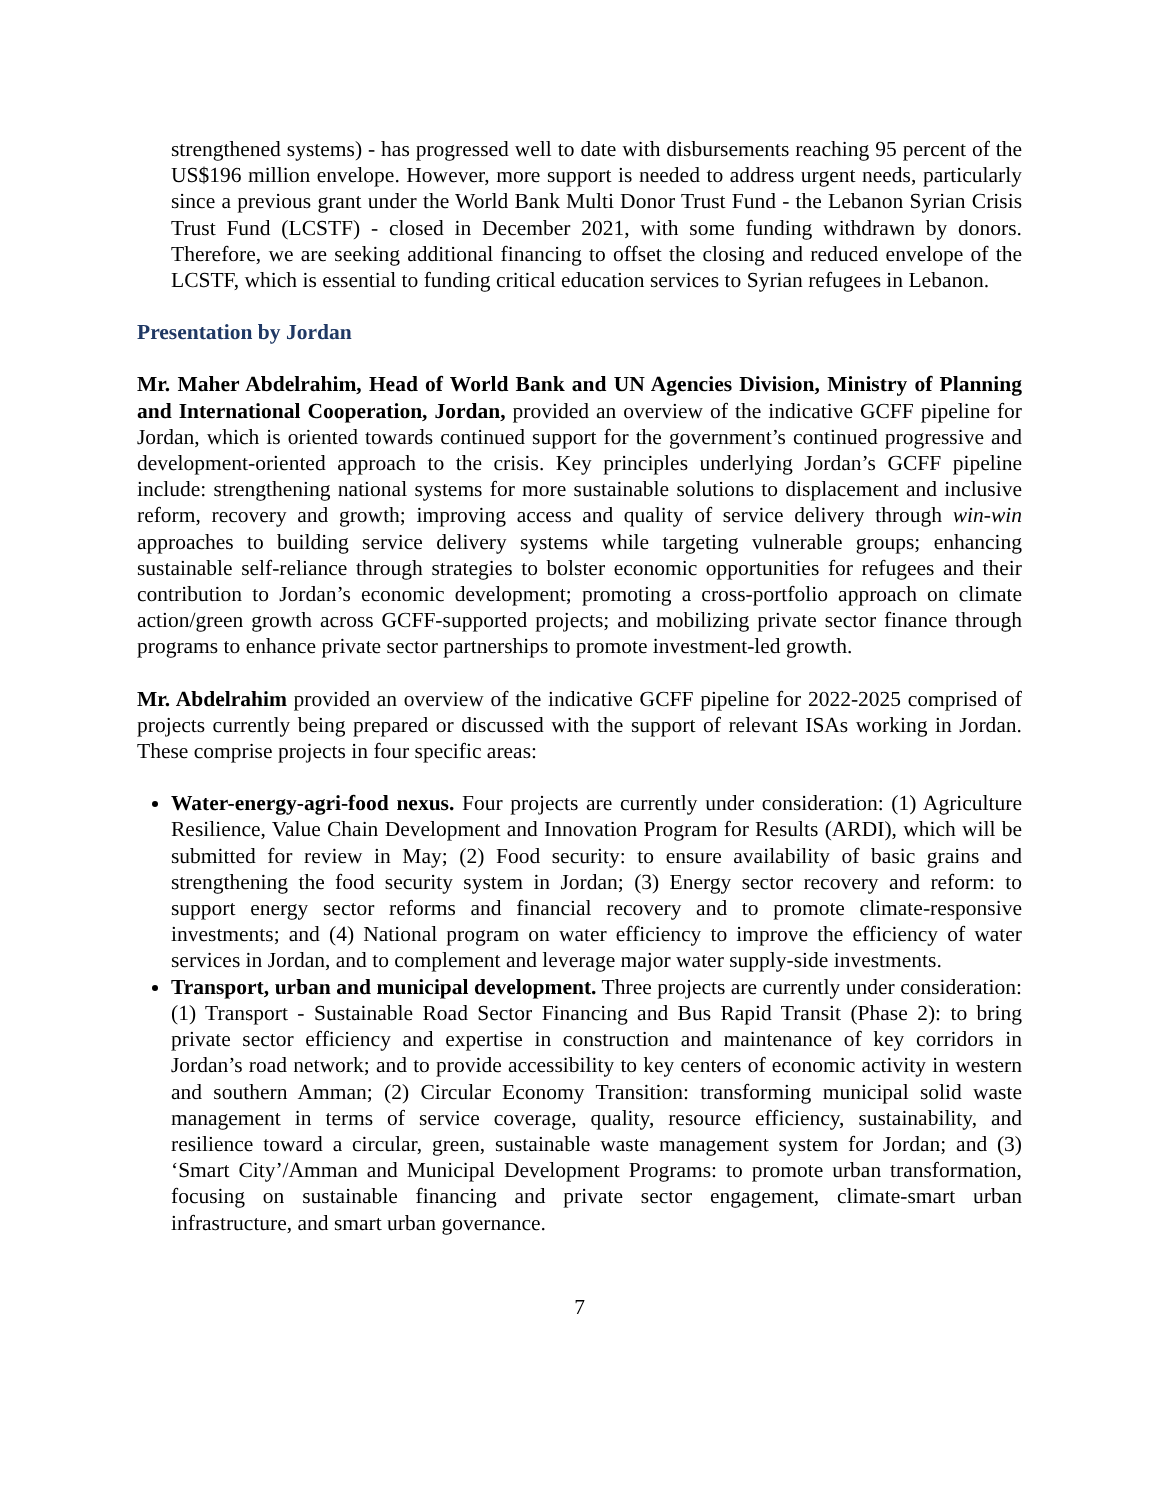strengthened systems) - has progressed well to date with disbursements reaching 95 percent of the US$196 million envelope. However, more support is needed to address urgent needs, particularly since a previous grant under the World Bank Multi Donor Trust Fund - the Lebanon Syrian Crisis Trust Fund (LCSTF) - closed in December 2021, with some funding withdrawn by donors. Therefore, we are seeking additional financing to offset the closing and reduced envelope of the LCSTF, which is essential to funding critical education services to Syrian refugees in Lebanon.
Presentation by Jordan
Mr. Maher Abdelrahim, Head of World Bank and UN Agencies Division, Ministry of Planning and International Cooperation, Jordan, provided an overview of the indicative GCFF pipeline for Jordan, which is oriented towards continued support for the government’s continued progressive and development-oriented approach to the crisis. Key principles underlying Jordan’s GCFF pipeline include: strengthening national systems for more sustainable solutions to displacement and inclusive reform, recovery and growth; improving access and quality of service delivery through win-win approaches to building service delivery systems while targeting vulnerable groups; enhancing sustainable self-reliance through strategies to bolster economic opportunities for refugees and their contribution to Jordan’s economic development; promoting a cross-portfolio approach on climate action/green growth across GCFF-supported projects; and mobilizing private sector finance through programs to enhance private sector partnerships to promote investment-led growth.
Mr. Abdelrahim provided an overview of the indicative GCFF pipeline for 2022-2025 comprised of projects currently being prepared or discussed with the support of relevant ISAs working in Jordan. These comprise projects in four specific areas:
Water-energy-agri-food nexus. Four projects are currently under consideration: (1) Agriculture Resilience, Value Chain Development and Innovation Program for Results (ARDI), which will be submitted for review in May; (2) Food security: to ensure availability of basic grains and strengthening the food security system in Jordan; (3) Energy sector recovery and reform: to support energy sector reforms and financial recovery and to promote climate-responsive investments; and (4) National program on water efficiency to improve the efficiency of water services in Jordan, and to complement and leverage major water supply-side investments.
Transport, urban and municipal development. Three projects are currently under consideration: (1) Transport - Sustainable Road Sector Financing and Bus Rapid Transit (Phase 2): to bring private sector efficiency and expertise in construction and maintenance of key corridors in Jordan’s road network; and to provide accessibility to key centers of economic activity in western and southern Amman; (2) Circular Economy Transition: transforming municipal solid waste management in terms of service coverage, quality, resource efficiency, sustainability, and resilience toward a circular, green, sustainable waste management system for Jordan; and (3) ‘Smart City’/Amman and Municipal Development Programs: to promote urban transformation, focusing on sustainable financing and private sector engagement, climate-smart urban infrastructure, and smart urban governance.
7